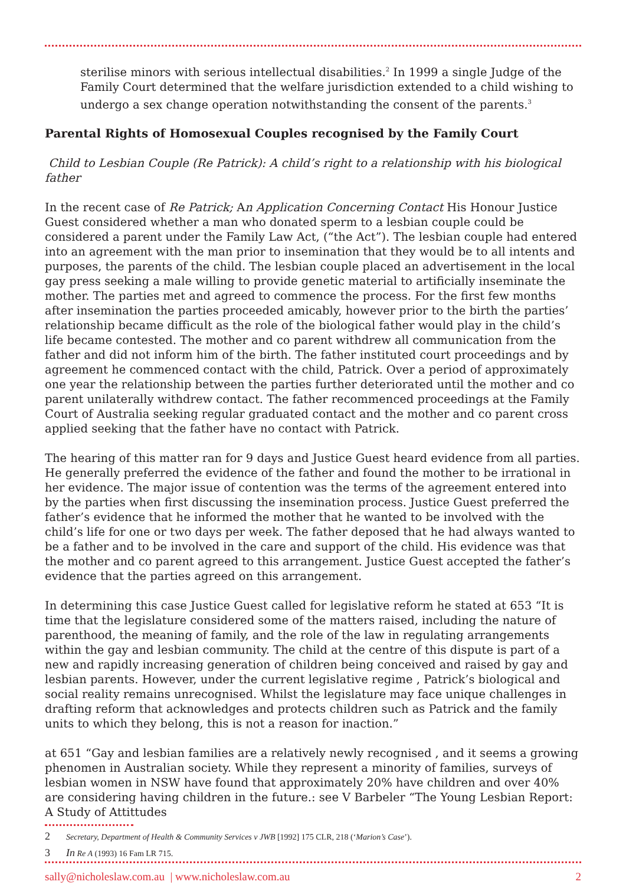sterilise minors with serious intellectual disabilities.<sup>2</sup> In 1999 a single Judge of the Family Court determined that the welfare jurisdiction extended to a child wishing to undergo a sex change operation notwithstanding the consent of the parents.<sup>3</sup>
Parental Rights of Homosexual Couples recognised by the Family Court
Child to Lesbian Couple (Re Patrick): A child’s right to a relationship with his biological father
In the recent case of Re Patrick; An Application Concerning Contact His Honour Justice Guest considered whether a man who donated sperm to a lesbian couple could be considered a parent under the Family Law Act, (“the Act”). The lesbian couple had entered into an agreement with the man prior to insemination that they would be to all intents and purposes, the parents of the child. The lesbian couple placed an advertisement in the local gay press seeking a male willing to provide genetic material to artificially inseminate the mother. The parties met and agreed to commence the process. For the first few months after insemination the parties proceeded amicably, however prior to the birth the parties’ relationship became difficult as the role of the biological father would play in the child’s life became contested. The mother and co parent withdrew all communication from the father and did not inform him of the birth. The father instituted court proceedings and by agreement he commenced contact with the child, Patrick. Over a period of approximately one year the relationship between the parties further deteriorated until the mother and co parent unilaterally withdrew contact. The father recommenced proceedings at the Family Court of Australia seeking regular graduated contact and the mother and co parent cross applied seeking that the father have no contact with Patrick.
The hearing of this matter ran for 9 days and Justice Guest heard evidence from all parties. He generally preferred the evidence of the father and found the mother to be irrational in her evidence. The major issue of contention was the terms of the agreement entered into by the parties when first discussing the insemination process. Justice Guest preferred the father’s evidence that he informed the mother that he wanted to be involved with the child’s life for one or two days per week. The father deposed that he had always wanted to be a father and to be involved in the care and support of the child. His evidence was that the mother and co parent agreed to this arrangement. Justice Guest accepted the father’s evidence that the parties agreed on this arrangement.
In determining this case Justice Guest called for legislative reform he stated at 653 “It is time that the legislature considered some of the matters raised, including the nature of parenthood, the meaning of family, and the role of the law in regulating arrangements within the gay and lesbian community. The child at the centre of this dispute is part of a new and rapidly increasing generation of children being conceived and raised by gay and lesbian parents. However, under the current legislative regime , Patrick’s biological and social reality remains unrecognised. Whilst the legislature may face unique challenges in drafting reform that acknowledges and protects children such as Patrick and the family units to which they belong, this is not a reason for inaction.”
at 651 “Gay and lesbian families are a relatively newly recognised , and it seems a growing phenomen in Australian society. While they represent a minority of families, surveys of lesbian women in NSW have found that approximately 20% have children and over 40% are considering having children in the future.: see V Barbeler “The Young Lesbian Report: A Study of Attittudes
2 Secretary, Department of Health & Community Services v JWB [1992] 175 CLR, 218 (‘Marion’s Case’).
3 In Re A (1993) 16 Fam LR 715.
sally@nicholeslaw.com.au | www.nicholeslaw.com.au
2